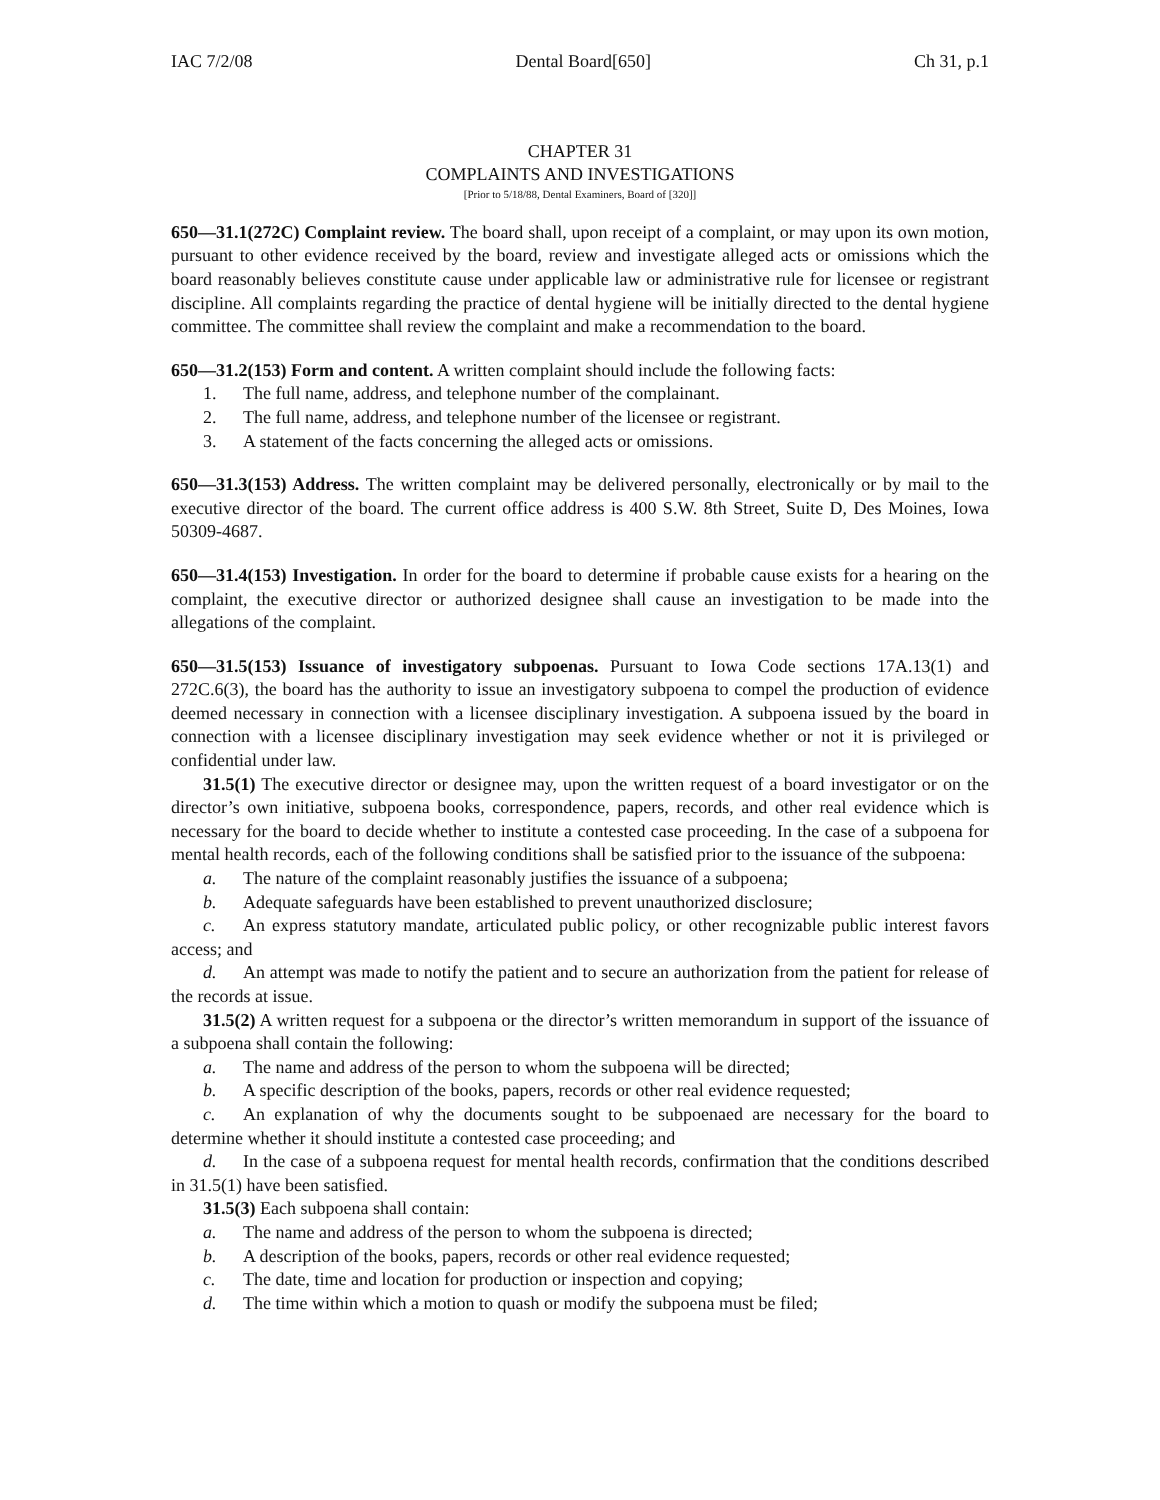IAC 7/2/08 Dental Board[650] Ch 31, p.1
CHAPTER 31
COMPLAINTS AND INVESTIGATIONS
[Prior to 5/18/88, Dental Examiners, Board of [320]]
650—31.1(272C) Complaint review. The board shall, upon receipt of a complaint, or may upon its own motion, pursuant to other evidence received by the board, review and investigate alleged acts or omissions which the board reasonably believes constitute cause under applicable law or administrative rule for licensee or registrant discipline. All complaints regarding the practice of dental hygiene will be initially directed to the dental hygiene committee. The committee shall review the complaint and make a recommendation to the board.
650—31.2(153) Form and content. A written complaint should include the following facts:
1. The full name, address, and telephone number of the complainant.
2. The full name, address, and telephone number of the licensee or registrant.
3. A statement of the facts concerning the alleged acts or omissions.
650—31.3(153) Address. The written complaint may be delivered personally, electronically or by mail to the executive director of the board. The current office address is 400 S.W. 8th Street, Suite D, Des Moines, Iowa 50309-4687.
650—31.4(153) Investigation. In order for the board to determine if probable cause exists for a hearing on the complaint, the executive director or authorized designee shall cause an investigation to be made into the allegations of the complaint.
650—31.5(153) Issuance of investigatory subpoenas. Pursuant to Iowa Code sections 17A.13(1) and 272C.6(3), the board has the authority to issue an investigatory subpoena to compel the production of evidence deemed necessary in connection with a licensee disciplinary investigation. A subpoena issued by the board in connection with a licensee disciplinary investigation may seek evidence whether or not it is privileged or confidential under law.
31.5(1) The executive director or designee may, upon the written request of a board investigator or on the director’s own initiative, subpoena books, correspondence, papers, records, and other real evidence which is necessary for the board to decide whether to institute a contested case proceeding. In the case of a subpoena for mental health records, each of the following conditions shall be satisfied prior to the issuance of the subpoena:
a. The nature of the complaint reasonably justifies the issuance of a subpoena;
b. Adequate safeguards have been established to prevent unauthorized disclosure;
c. An express statutory mandate, articulated public policy, or other recognizable public interest favors access; and
d. An attempt was made to notify the patient and to secure an authorization from the patient for release of the records at issue.
31.5(2) A written request for a subpoena or the director’s written memorandum in support of the issuance of a subpoena shall contain the following:
a. The name and address of the person to whom the subpoena will be directed;
b. A specific description of the books, papers, records or other real evidence requested;
c. An explanation of why the documents sought to be subpoenaed are necessary for the board to determine whether it should institute a contested case proceeding; and
d. In the case of a subpoena request for mental health records, confirmation that the conditions described in 31.5(1) have been satisfied.
31.5(3) Each subpoena shall contain:
a. The name and address of the person to whom the subpoena is directed;
b. A description of the books, papers, records or other real evidence requested;
c. The date, time and location for production or inspection and copying;
d. The time within which a motion to quash or modify the subpoena must be filed;